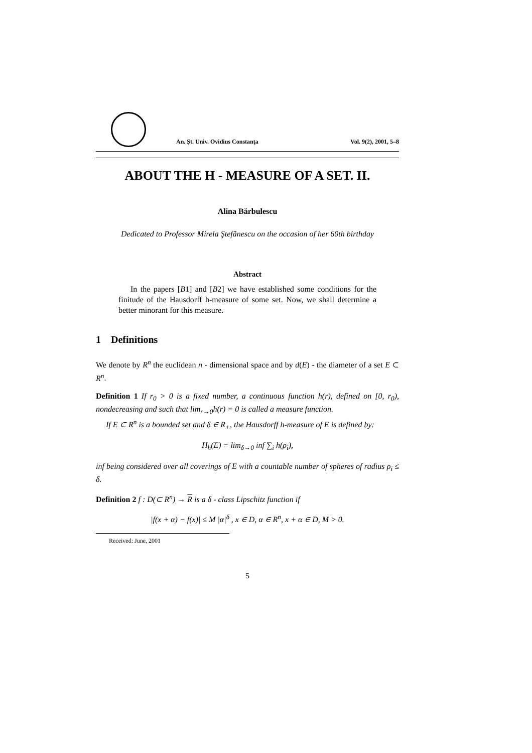An. Şt. Univ. Ovidius Constanţa Vol. 9(2), 2001, 5–8
ABOUT THE H - MEASURE OF A SET. II.
Alina Bărbulescu
Dedicated to Professor Mirela Ştefănescu on the occasion of her 60th birthday
Abstract
In the papers [B1] and [B2] we have established some conditions for the finitude of the Hausdorff h-measure of some set. Now, we shall determine a better minorant for this measure.
1 Definitions
We denote by R<sup>n</sup> the euclidean n - dimensional space and by d(E) - the diameter of a set E ⊂ R<sup>n</sup>.
Definition 1 If r<sub>0</sub> > 0 is a fixed number, a continuous function h(r), defined on [0, r<sub>0</sub>), nondecreasing and such that lim<sub>r→0</sub>h(r) = 0 is called a measure function.
If E ⊂ R<sup>n</sup> is a bounded set and δ ∈ R<sub>+</sub>, the Hausdorff h-measure of E is defined by:
H<sub>h</sub>(E) = lim<sub>δ→0</sub> inf ∑<sub>i</sub> h(ρ<sub>i</sub>),
inf being considered over all coverings of E with a countable number of spheres of radius ρ<sub>i</sub> ≤ δ.
Definition 2 f : D(⊂ R<sup>n</sup>) → R is a δ - class Lipschitz function if
|f(x + α) − f(x)| ≤ M |α|<sup>δ</sup> , x ∈ D, α ∈ R<sup>n</sup>, x + α ∈ D, M > 0.
Received: June, 2001
5